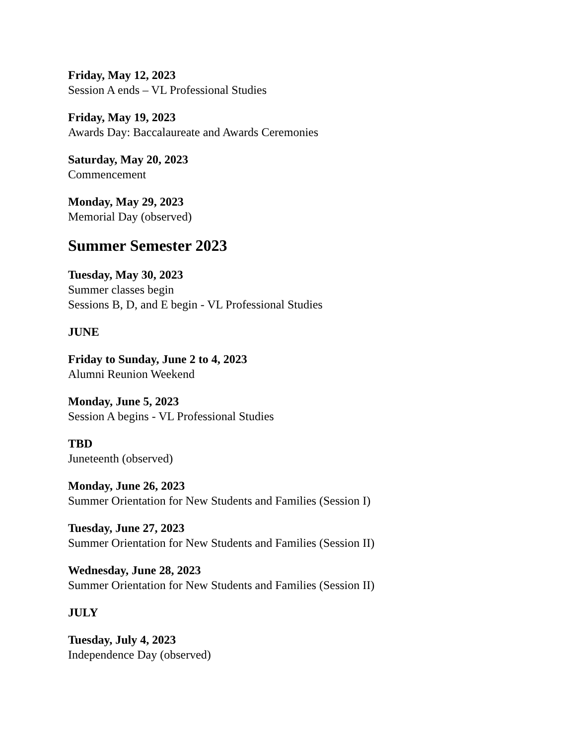Friday, May 12, 2023
Session A ends – VL Professional Studies
Friday, May 19, 2023
Awards Day: Baccalaureate and Awards Ceremonies
Saturday, May 20, 2023
Commencement
Monday, May 29, 2023
Memorial Day (observed)
Summer Semester 2023
Tuesday, May 30, 2023
Summer classes begin
Sessions B, D, and E begin - VL Professional Studies
JUNE
Friday to Sunday, June 2 to 4, 2023
Alumni Reunion Weekend
Monday, June 5, 2023
Session A begins - VL Professional Studies
TBD
Juneteenth (observed)
Monday, June 26, 2023
Summer Orientation for New Students and Families (Session I)
Tuesday, June 27, 2023
Summer Orientation for New Students and Families (Session II)
Wednesday, June 28, 2023
Summer Orientation for New Students and Families (Session II)
JULY
Tuesday, July 4, 2023
Independence Day (observed)